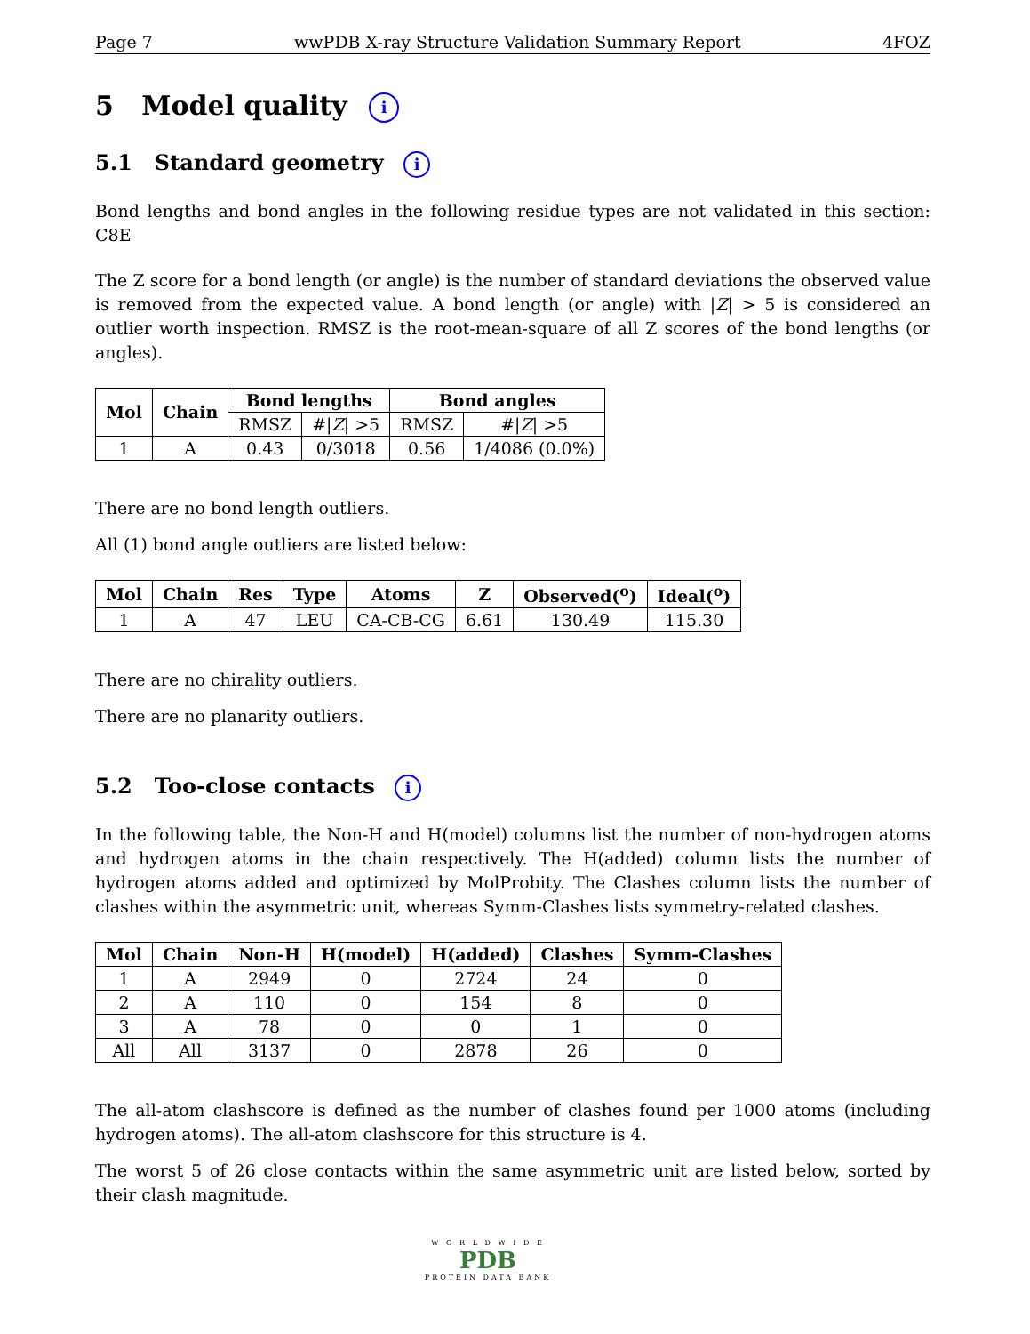Page 7 wwPDB X-ray Structure Validation Summary Report 4FOZ
5 Model quality i
5.1 Standard geometry i
Bond lengths and bond angles in the following residue types are not validated in this section: C8E
The Z score for a bond length (or angle) is the number of standard deviations the observed value is removed from the expected value. A bond length (or angle) with |Z| > 5 is considered an outlier worth inspection. RMSZ is the root-mean-square of all Z scores of the bond lengths (or angles).
| Mol | Chain | Bond lengths | | Bond angles | |
| --- | --- | --- | --- | --- | --- |
| | | RMSZ | #/ Z / >5 | RMSZ | #/ Z / >5 |
| 1 | A | 0.43 | 0/3018 | 0.56 | 1/4086 (0.0%) |
There are no bond length outliers.
All (1) bond angle outliers are listed below:
| Mol | Chain | Res | Type | Atoms | Z | Observed(<sup>o</sup>) | Ideal(<sup>o</sup>) |
| --- | --- | --- | --- | --- | --- | --- | --- |
| 1 | A | 47 | LEU | CA-CB-CG | 6.61 | 130.49 | 115.30 |
There are no chirality outliers.
There are no planarity outliers.
5.2 Too-close contacts i
In the following table, the Non-H and H(model) columns list the number of non-hydrogen atoms and hydrogen atoms in the chain respectively. The H(added) column lists the number of hydrogen atoms added and optimized by MolProbity. The Clashes column lists the number of clashes within the asymmetric unit, whereas Symm-Clashes lists symmetry-related clashes.
| Mol | Chain | Non-H | H(model) | H(added) | Clashes | Symm-Clashes |
| --- | --- | --- | --- | --- | --- | --- |
| 1 | A | 2949 | 0 | 2724 | 24 | 0 |
| 2 | A | 110 | 0 | 154 | 8 | 0 |
| 3 | A | 78 | 0 | 0 | 1 | 0 |
| All | All | 3137 | 0 | 2878 | 26 | 0 |
The all-atom clashscore is defined as the number of clashes found per 1000 atoms (including hydrogen atoms). The all-atom clashscore for this structure is 4.
The worst 5 of 26 close contacts within the same asymmetric unit are listed below, sorted by their clash magnitude.
W O R L D W I D E
PDB
PROTEIN DATA BANK